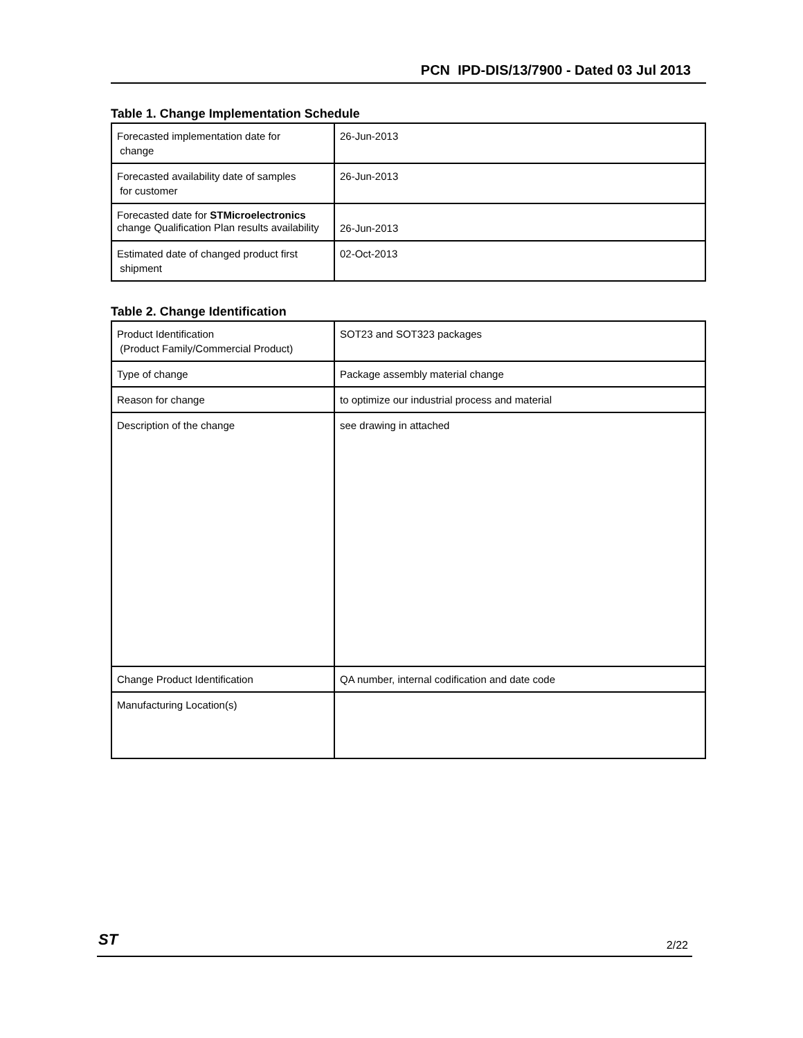PCN IPD-DIS/13/7900 - Dated 03 Jul 2013
Table 1. Change Implementation Schedule
| Forecasted implementation date for change | 26-Jun-2013 |
| Forecasted availability date of samples for customer | 26-Jun-2013 |
| Forecasted date for STMicroelectronics change Qualification Plan results availability | 26-Jun-2013 |
| Estimated date of changed product first shipment | 02-Oct-2013 |
Table 2. Change Identification
| Product Identification (Product Family/Commercial Product) | SOT23 and SOT323 packages |
| Type of change | Package assembly material change |
| Reason for change | to optimize our industrial process and material |
| Description of the change | see drawing in attached |
| Change Product Identification | QA number, internal codification and date code |
| Manufacturing Location(s) | |
ST 2/22